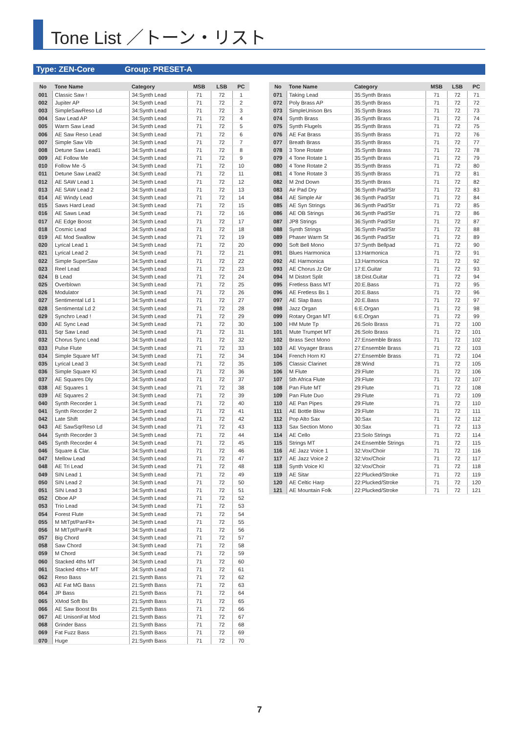Tone List ／トーン・リスト
Type: ZEN-Core Group: PRESET-A
| No | Tone Name | Category | MSB | LSB | PC |
| --- | --- | --- | --- | --- | --- |
| 001 | Classic Saw ! | 34:Synth Lead | 71 | 72 | 1 |
| 002 | Jupiter AP | 34:Synth Lead | 71 | 72 | 2 |
| 003 | SimpleSawReso Ld | 34:Synth Lead | 71 | 72 | 3 |
| 004 | Saw Lead AP | 34:Synth Lead | 71 | 72 | 4 |
| 005 | Warm Saw Lead | 34:Synth Lead | 71 | 72 | 5 |
| 006 | AE Saw Reso Lead | 34:Synth Lead | 71 | 72 | 6 |
| 007 | Simple Saw Vib | 34:Synth Lead | 71 | 72 | 7 |
| 008 | Detune Saw Lead1 | 34:Synth Lead | 71 | 72 | 8 |
| 009 | AE Follow Me | 34:Synth Lead | 71 | 72 | 9 |
| 010 | Follow Me -5 | 34:Synth Lead | 71 | 72 | 10 |
| 011 | Detune Saw Lead2 | 34:Synth Lead | 71 | 72 | 11 |
| 012 | AE SAW Lead 1 | 34:Synth Lead | 71 | 72 | 12 |
| 013 | AE SAW Lead 2 | 34:Synth Lead | 71 | 72 | 13 |
| 014 | AE Windy Lead | 34:Synth Lead | 71 | 72 | 14 |
| 015 | Saws Hard Lead | 34:Synth Lead | 71 | 72 | 15 |
| 016 | AE Saws Lead | 34:Synth Lead | 71 | 72 | 16 |
| 017 | AE Edge Boost | 34:Synth Lead | 71 | 72 | 17 |
| 018 | Cosmic Lead | 34:Synth Lead | 71 | 72 | 18 |
| 019 | AE Mod Swallow | 34:Synth Lead | 71 | 72 | 19 |
| 020 | Lyrical Lead 1 | 34:Synth Lead | 71 | 72 | 20 |
| 021 | Lyrical Lead 2 | 34:Synth Lead | 71 | 72 | 21 |
| 022 | Simple SuperSaw | 34:Synth Lead | 71 | 72 | 22 |
| 023 | Reel Lead | 34:Synth Lead | 71 | 72 | 23 |
| 024 | B Lead | 34:Synth Lead | 71 | 72 | 24 |
| 025 | Overblown | 34:Synth Lead | 71 | 72 | 25 |
| 026 | Modulator | 34:Synth Lead | 71 | 72 | 26 |
| 027 | Sentimental Ld 1 | 34:Synth Lead | 71 | 72 | 27 |
| 028 | Sentimental Ld 2 | 34:Synth Lead | 71 | 72 | 28 |
| 029 | Synchro Lead ! | 34:Synth Lead | 71 | 72 | 29 |
| 030 | AE Sync Lead | 34:Synth Lead | 71 | 72 | 30 |
| 031 | Sqr Saw Lead | 34:Synth Lead | 71 | 72 | 31 |
| 032 | Chorus Sync Lead | 34:Synth Lead | 71 | 72 | 32 |
| 033 | Pulse Flute | 34:Synth Lead | 71 | 72 | 33 |
| 034 | Simple Square MT | 34:Synth Lead | 71 | 72 | 34 |
| 035 | Lyrical Lead 3 | 34:Synth Lead | 71 | 72 | 35 |
| 036 | Simple Square Kl | 34:Synth Lead | 71 | 72 | 36 |
| 037 | AE Squares Dly | 34:Synth Lead | 71 | 72 | 37 |
| 038 | AE Squares 1 | 34:Synth Lead | 71 | 72 | 38 |
| 039 | AE Squares 2 | 34:Synth Lead | 71 | 72 | 39 |
| 040 | Synth Recorder 1 | 34:Synth Lead | 71 | 72 | 40 |
| 041 | Synth Recorder 2 | 34:Synth Lead | 71 | 72 | 41 |
| 042 | Late Shift | 34:Synth Lead | 71 | 72 | 42 |
| 043 | AE SawSqrReso Ld | 34:Synth Lead | 71 | 72 | 43 |
| 044 | Synth Recorder 3 | 34:Synth Lead | 71 | 72 | 44 |
| 045 | Synth Recorder 4 | 34:Synth Lead | 71 | 72 | 45 |
| 046 | Square & Clar. | 34:Synth Lead | 71 | 72 | 46 |
| 047 | Mellow Lead | 34:Synth Lead | 71 | 72 | 47 |
| 048 | AE Tri Lead | 34:Synth Lead | 71 | 72 | 48 |
| 049 | SIN Lead 1 | 34:Synth Lead | 71 | 72 | 49 |
| 050 | SIN Lead 2 | 34:Synth Lead | 71 | 72 | 50 |
| 051 | SIN Lead 3 | 34:Synth Lead | 71 | 72 | 51 |
| 052 | Oboe AP | 34:Synth Lead | 71 | 72 | 52 |
| 053 | Trio Lead | 34:Synth Lead | 71 | 72 | 53 |
| 054 | Forest Flute | 34:Synth Lead | 71 | 72 | 54 |
| 055 | M MtTpt/PanFlt+ | 34:Synth Lead | 71 | 72 | 55 |
| 056 | M MtTpt/PanFlt | 34:Synth Lead | 71 | 72 | 56 |
| 057 | Big Chord | 34:Synth Lead | 71 | 72 | 57 |
| 058 | Saw Chord | 34:Synth Lead | 71 | 72 | 58 |
| 059 | M Chord | 34:Synth Lead | 71 | 72 | 59 |
| 060 | Stacked 4ths MT | 34:Synth Lead | 71 | 72 | 60 |
| 061 | Stacked 4ths+ MT | 34:Synth Lead | 71 | 72 | 61 |
| 062 | Reso Bass | 21:Synth Bass | 71 | 72 | 62 |
| 063 | AE Fat MG Bass | 21:Synth Bass | 71 | 72 | 63 |
| 064 | JP Bass | 21:Synth Bass | 71 | 72 | 64 |
| 065 | XMod Soft Bs | 21:Synth Bass | 71 | 72 | 65 |
| 066 | AE Saw Boost Bs | 21:Synth Bass | 71 | 72 | 66 |
| 067 | AE UnisonFat Mod | 21:Synth Bass | 71 | 72 | 67 |
| 068 | Grinder Bass | 21:Synth Bass | 71 | 72 | 68 |
| 069 | Fat Fuzz Bass | 21:Synth Bass | 71 | 72 | 69 |
| 070 | Huge | 21:Synth Bass | 71 | 72 | 70 |
| No | Tone Name | Category | MSB | LSB | PC |
| --- | --- | --- | --- | --- | --- |
| 071 | Taking Lead | 35:Synth Brass | 71 | 72 | 71 |
| 072 | Poly Brass AP | 35:Synth Brass | 71 | 72 | 72 |
| 073 | SimpleUnison Brs | 35:Synth Brass | 71 | 72 | 73 |
| 074 | Synth Brass | 35:Synth Brass | 71 | 72 | 74 |
| 075 | Synth Flugels | 35:Synth Brass | 71 | 72 | 75 |
| 076 | AE Fat Brass | 35:Synth Brass | 71 | 72 | 76 |
| 077 | Breath Brass | 35:Synth Brass | 71 | 72 | 77 |
| 078 | 3 Tone Rotate | 35:Synth Brass | 71 | 72 | 78 |
| 079 | 4 Tone Rotate 1 | 35:Synth Brass | 71 | 72 | 79 |
| 080 | 4 Tone Rotate 2 | 35:Synth Brass | 71 | 72 | 80 |
| 081 | 4 Tone Rotate 3 | 35:Synth Brass | 71 | 72 | 81 |
| 082 | M 2nd Down | 35:Synth Brass | 71 | 72 | 82 |
| 083 | Air Pad Dry | 36:Synth Pad/Str | 71 | 72 | 83 |
| 084 | AE Simple Air | 36:Synth Pad/Str | 71 | 72 | 84 |
| 085 | AE Syn Strings | 36:Synth Pad/Str | 71 | 72 | 85 |
| 086 | AE OB Strings | 36:Synth Pad/Str | 71 | 72 | 86 |
| 087 | JP8 Strings | 36:Synth Pad/Str | 71 | 72 | 87 |
| 088 | Synth Strings | 36:Synth Pad/Str | 71 | 72 | 88 |
| 089 | Phaser Warm St | 36:Synth Pad/Str | 71 | 72 | 89 |
| 090 | Soft Bell Mono | 37:Synth Bellpad | 71 | 72 | 90 |
| 091 | Blues Harmonica | 13:Harmonica | 71 | 72 | 91 |
| 092 | AE Harmonica | 13:Harmonica | 71 | 72 | 92 |
| 093 | AE Chorus Jz Gtr | 17:E.Guitar | 71 | 72 | 93 |
| 094 | M Distort Split | 18:Dist.Guitar | 71 | 72 | 94 |
| 095 | Fretless Bass MT | 20:E.Bass | 71 | 72 | 95 |
| 096 | AE Fretless Bs 1 | 20:E.Bass | 71 | 72 | 96 |
| 097 | AE Slap Bass | 20:E.Bass | 71 | 72 | 97 |
| 098 | Jazz Organ | 6:E.Organ | 71 | 72 | 98 |
| 099 | Rotary Organ MT | 6:E.Organ | 71 | 72 | 99 |
| 100 | HM Mute Tp | 26:Solo Brass | 71 | 72 | 100 |
| 101 | Mute Trumpet MT | 26:Solo Brass | 71 | 72 | 101 |
| 102 | Brass Sect Mono | 27:Ensemble Brass | 71 | 72 | 102 |
| 103 | AE Voyager Brass | 27:Ensemble Brass | 71 | 72 | 103 |
| 104 | French Horn Kl | 27:Ensemble Brass | 71 | 72 | 104 |
| 105 | Classic Clarinet | 28:Wind | 71 | 72 | 105 |
| 106 | M Flute | 29:Flute | 71 | 72 | 106 |
| 107 | 5th Africa Flute | 29:Flute | 71 | 72 | 107 |
| 108 | Pan Flute MT | 29:Flute | 71 | 72 | 108 |
| 109 | Pan Flute Duo | 29:Flute | 71 | 72 | 109 |
| 110 | AE Pan Pipes | 29:Flute | 71 | 72 | 110 |
| 111 | AE Bottle Blow | 29:Flute | 71 | 72 | 111 |
| 112 | Pop Alto Sax | 30:Sax | 71 | 72 | 112 |
| 113 | Sax Section Mono | 30:Sax | 71 | 72 | 113 |
| 114 | AE Cello | 23:Solo Strings | 71 | 72 | 114 |
| 115 | Strings MT | 24:Ensemble Strings | 71 | 72 | 115 |
| 116 | AE Jazz Voice 1 | 32:Vox/Choir | 71 | 72 | 116 |
| 117 | AE Jazz Voice 2 | 32:Vox/Choir | 71 | 72 | 117 |
| 118 | Synth Voice Kl | 32:Vox/Choir | 71 | 72 | 118 |
| 119 | AE Sitar | 22:Plucked/Stroke | 71 | 72 | 119 |
| 120 | AE Celtic Harp | 22:Plucked/Stroke | 71 | 72 | 120 |
| 121 | AE Mountain Folk | 22:Plucked/Stroke | 71 | 72 | 121 |
7